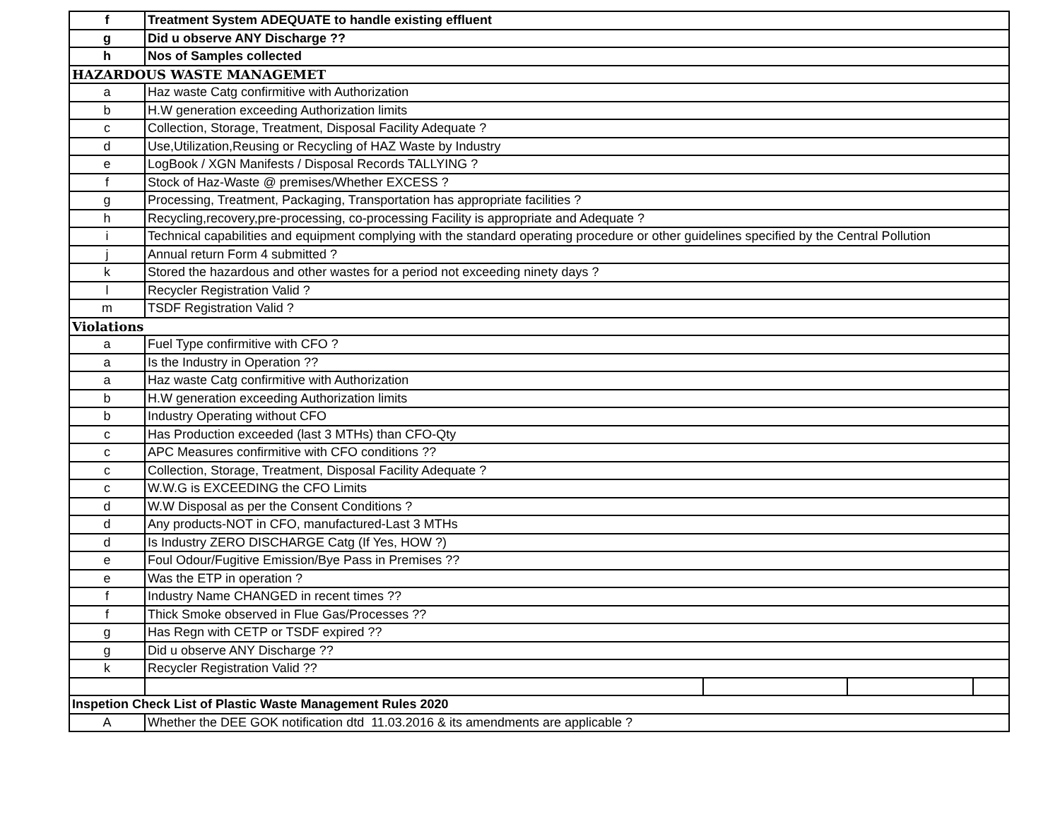| f | Treatment System ADEQUATE to handle existing effluent | | | |
| g | Did u observe ANY Discharge ?? | | | |
| h | Nos of Samples collected | | | |
| HAZARDOUS WASTE MANAGEMET | | | | |
| a | Haz waste Catg confirmitive with Authorization | | | |
| b | H.W generation exceeding Authorization limits | | | |
| c | Collection, Storage, Treatment, Disposal Facility Adequate ? | | | |
| d | Use,Utilization,Reusing or Recycling of HAZ Waste by Industry | | | |
| e | LogBook / XGN Manifests / Disposal Records TALLYING ? | | | |
| f | Stock of Haz-Waste @ premises/Whether EXCESS ? | | | |
| g | Processing, Treatment, Packaging, Transportation has appropriate facilities ? | | | |
| h | Recycling,recovery,pre-processing, co-processing Facility is appropriate and Adequate ? | | | |
| i | Technical capabilities and equipment complying with the standard operating procedure or other guidelines specified by the Central Pollution | | | |
| j | Annual return Form 4 submitted ? | | | |
| k | Stored the hazardous and other wastes for a period not exceeding ninety days ? | | | |
| l | Recycler Registration Valid ? | | | |
| m | TSDF Registration Valid ? | | | |
| Violations | | | | |
| a | Fuel Type confirmitive with CFO ? | | | |
| a | Is the Industry in Operation ?? | | | |
| a | Haz waste Catg confirmitive with Authorization | | | |
| b | H.W generation exceeding Authorization limits | | | |
| b | Industry Operating without CFO | | | |
| c | Has Production exceeded (last 3 MTHs) than CFO-Qty | | | |
| c | APC Measures confirmitive with CFO conditions ?? | | | |
| c | Collection, Storage, Treatment, Disposal Facility Adequate ? | | | |
| c | W.W.G is EXCEEDING the CFO Limits | | | |
| d | W.W Disposal as per the Consent Conditions ? | | | |
| d | Any products-NOT in CFO, manufactured-Last 3 MTHs | | | |
| d | Is Industry ZERO DISCHARGE Catg (If Yes, HOW ?) | | | |
| e | Foul Odour/Fugitive Emission/Bye Pass in Premises ?? | | | |
| e | Was the ETP in operation ? | | | |
| f | Industry Name CHANGED in recent times ?? | | | |
| f | Thick Smoke observed in Flue Gas/Processes ?? | | | |
| g | Has Regn with CETP or TSDF expired ?? | | | |
| g | Did u observe ANY Discharge ?? | | | |
| k | Recycler Registration Valid ?? | | | |
| Inspetion Check List of Plastic Waste Management Rules 2020 | | | | |
| A | Whether the DEE GOK notification dtd 11.03.2016 & its amendments are applicable ? | | | |